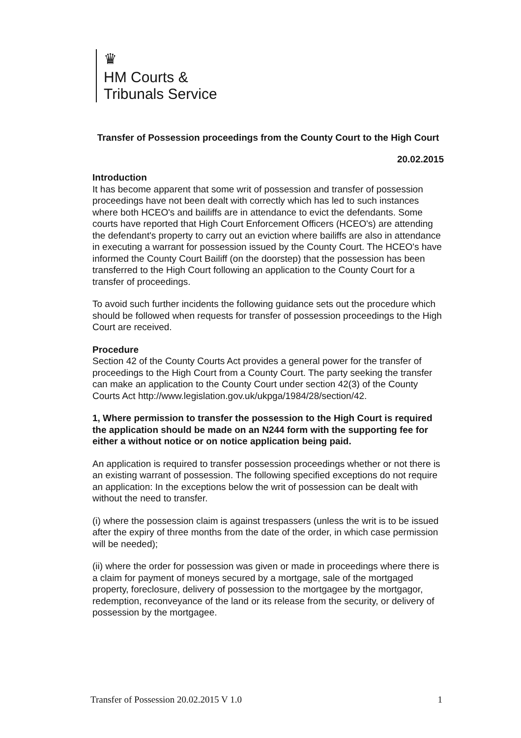♛
HM Courts &
Tribunals Service
Transfer of Possession proceedings from the County Court to the High Court
20.02.2015
Introduction
It has become apparent that some writ of possession and transfer of possession proceedings have not been dealt with correctly which has led to such instances where both HCEO's and bailiffs are in attendance to evict the defendants. Some courts have reported that High Court Enforcement Officers (HCEO's) are attending the defendant's property to carry out an eviction where bailiffs are also in attendance in executing a warrant for possession issued by the County Court. The HCEO's have informed the County Court Bailiff (on the doorstep) that the possession has been transferred to the High Court following an application to the County Court for a transfer of proceedings.
To avoid such further incidents the following guidance sets out the procedure which should be followed when requests for transfer of possession proceedings to the High Court are received.
Procedure
Section 42 of the County Courts Act provides a general power for the transfer of proceedings to the High Court from a County Court. The party seeking the transfer can make an application to the County Court under section 42(3) of the County Courts Act http://www.legislation.gov.uk/ukpga/1984/28/section/42.
1, Where permission to transfer the possession to the High Court is required the application should be made on an N244 form with the supporting fee for either a without notice or on notice application being paid.
An application is required to transfer possession proceedings whether or not there is an existing warrant of possession. The following specified exceptions do not require an application: In the exceptions below the writ of possession can be dealt with without the need to transfer.
(i) where the possession claim is against trespassers (unless the writ is to be issued after the expiry of three months from the date of the order, in which case permission will be needed);
(ii) where the order for possession was given or made in proceedings where there is a claim for payment of moneys secured by a mortgage, sale of the mortgaged property, foreclosure, delivery of possession to the mortgagee by the mortgagor, redemption, reconveyance of the land or its release from the security, or delivery of possession by the mortgagee.
Transfer of Possession 20.02.2015 V 1.0 1